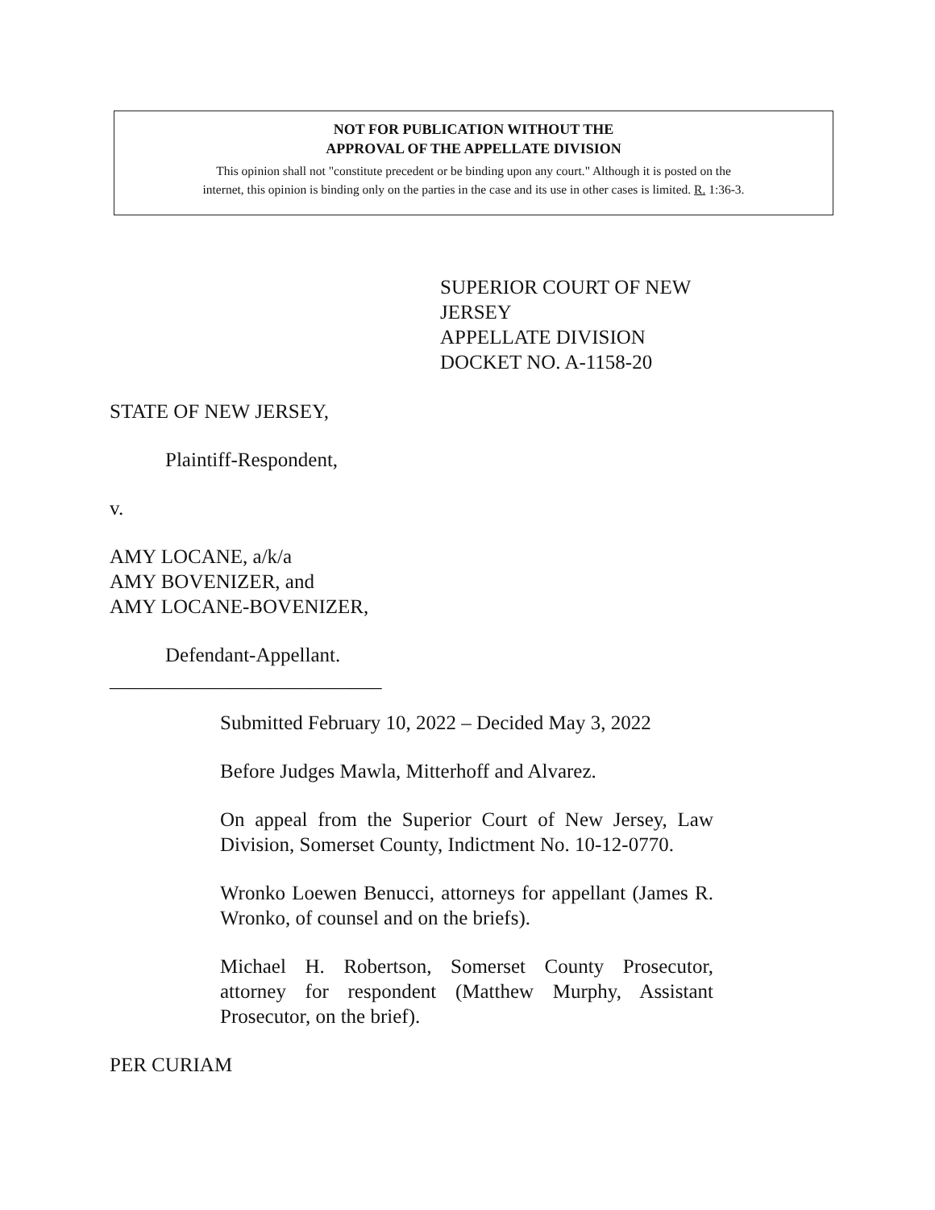NOT FOR PUBLICATION WITHOUT THE
APPROVAL OF THE APPELLATE DIVISION
This opinion shall not "constitute precedent or be binding upon any court." Although it is posted on the
internet, this opinion is binding only on the parties in the case and its use in other cases is limited. R. 1:36-3.
SUPERIOR COURT OF NEW JERSEY
APPELLATE DIVISION
DOCKET NO. A-1158-20
STATE OF NEW JERSEY,
Plaintiff-Respondent,
v.
AMY LOCANE, a/k/a
AMY BOVENIZER, and
AMY LOCANE-BOVENIZER,
Defendant-Appellant.
___________________________
Submitted February 10, 2022 – Decided May 3, 2022
Before Judges Mawla, Mitterhoff and Alvarez.
On appeal from the Superior Court of New Jersey, Law Division, Somerset County, Indictment No. 10-12-0770.
Wronko Loewen Benucci, attorneys for appellant (James R. Wronko, of counsel and on the briefs).
Michael H. Robertson, Somerset County Prosecutor, attorney for respondent (Matthew Murphy, Assistant Prosecutor, on the brief).
PER CURIAM